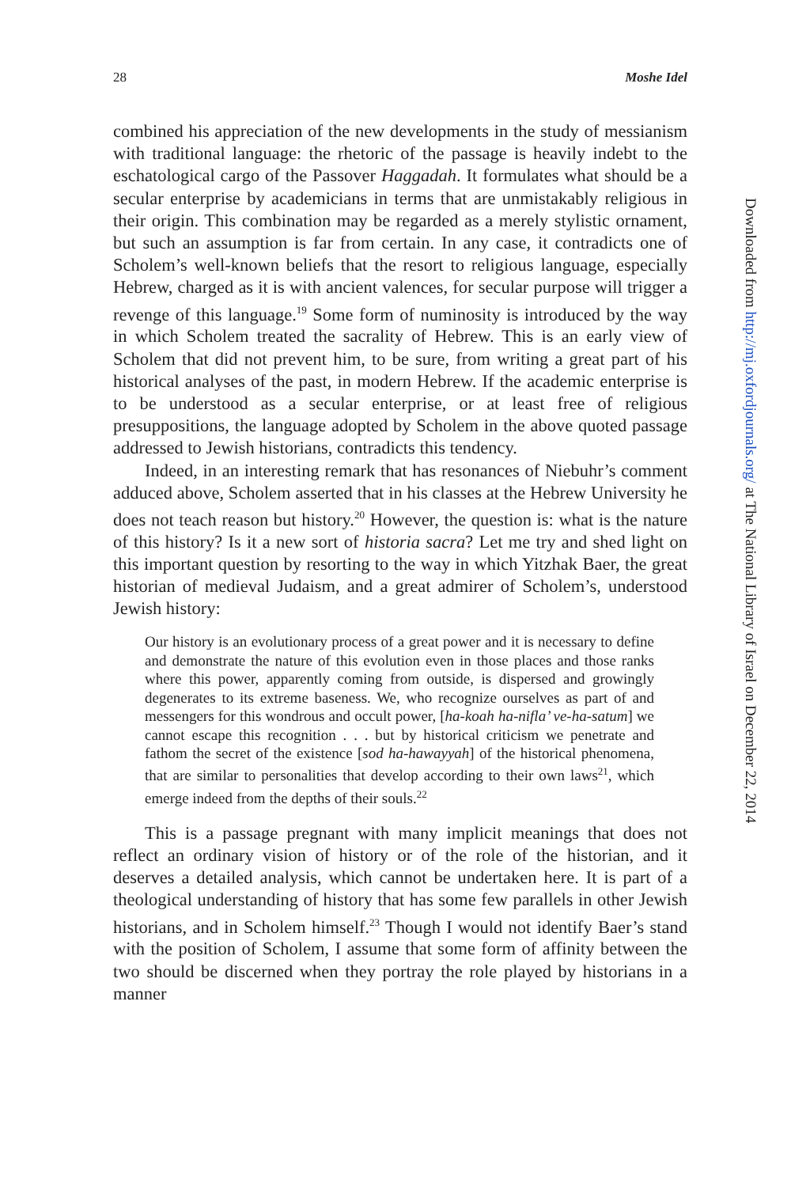28 Moshe Idel
combined his appreciation of the new developments in the study of messianism with traditional language: the rhetoric of the passage is heavily indebt to the eschatological cargo of the Passover Haggadah. It formulates what should be a secular enterprise by academicians in terms that are unmistakably religious in their origin. This combination may be regarded as a merely stylistic ornament, but such an assumption is far from certain. In any case, it contradicts one of Scholem’s well-known beliefs that the resort to religious language, especially Hebrew, charged as it is with ancient valences, for secular purpose will trigger a revenge of this language.<sup>19</sup> Some form of numinosity is introduced by the way in which Scholem treated the sacrality of Hebrew. This is an early view of Scholem that did not prevent him, to be sure, from writing a great part of his historical analyses of the past, in modern Hebrew. If the academic enterprise is to be understood as a secular enterprise, or at least free of religious presuppositions, the language adopted by Scholem in the above quoted passage addressed to Jewish historians, contradicts this tendency.
Indeed, in an interesting remark that has resonances of Niebuhr’s comment adduced above, Scholem asserted that in his classes at the Hebrew University he does not teach reason but history.<sup>20</sup> However, the question is: what is the nature of this history? Is it a new sort of historia sacra? Let me try and shed light on this important question by resorting to the way in which Yitzhak Baer, the great historian of medieval Judaism, and a great admirer of Scholem’s, understood Jewish history:
Our history is an evolutionary process of a great power and it is necessary to define and demonstrate the nature of this evolution even in those places and those ranks where this power, apparently coming from outside, is dispersed and growingly degenerates to its extreme baseness. We, who recognize ourselves as part of and messengers for this wondrous and occult power, [ha-koah ha-nifla’ ve-ha-satum] we cannot escape this recognition . . . but by historical criticism we penetrate and fathom the secret of the existence [sod ha-hawayyah] of the historical phenomena, that are similar to personalities that develop according to their own laws<sup>21</sup>, which emerge indeed from the depths of their souls.<sup>22</sup>
This is a passage pregnant with many implicit meanings that does not reflect an ordinary vision of history or of the role of the historian, and it deserves a detailed analysis, which cannot be undertaken here. It is part of a theological understanding of history that has some few parallels in other Jewish historians, and in Scholem himself.<sup>23</sup> Though I would not identify Baer’s stand with the position of Scholem, I assume that some form of affinity between the two should be discerned when they portray the role played by historians in a manner
Downloaded from http://mj.oxfordjournals.org/ at The National Library of Israel on December 22, 2014